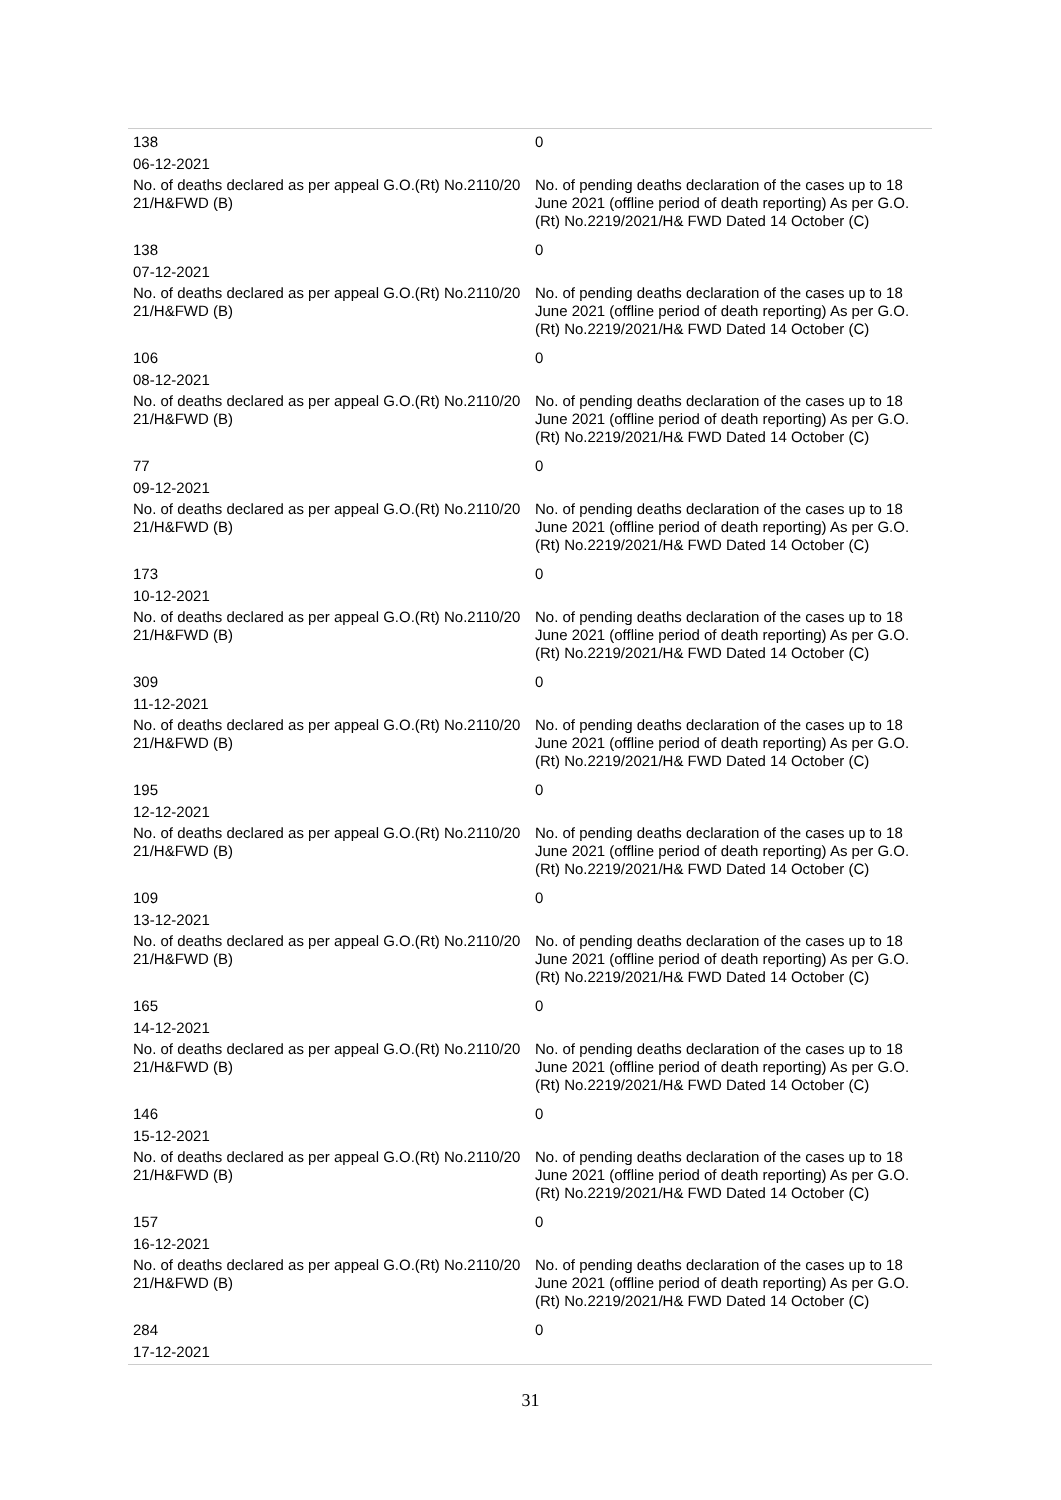138 0
06-12-2021
No. of deaths declared as per appeal G.O.(Rt) No.2110/20 21/H&FWD (B)
No. of pending deaths declaration of the cases up to 18 June 2021 (offline period of death reporting) As per G.O.(Rt) No.2219/2021/H& FWD Dated 14 October (C)
138 0
07-12-2021
No. of deaths declared as per appeal G.O.(Rt) No.2110/20 21/H&FWD (B)
No. of pending deaths declaration of the cases up to 18 June 2021 (offline period of death reporting) As per G.O.(Rt) No.2219/2021/H& FWD Dated 14 October (C)
106 0
08-12-2021
No. of deaths declared as per appeal G.O.(Rt) No.2110/20 21/H&FWD (B)
No. of pending deaths declaration of the cases up to 18 June 2021 (offline period of death reporting) As per G.O.(Rt) No.2219/2021/H& FWD Dated 14 October (C)
77 0
09-12-2021
No. of deaths declared as per appeal G.O.(Rt) No.2110/20 21/H&FWD (B)
No. of pending deaths declaration of the cases up to 18 June 2021 (offline period of death reporting) As per G.O.(Rt) No.2219/2021/H& FWD Dated 14 October (C)
173 0
10-12-2021
No. of deaths declared as per appeal G.O.(Rt) No.2110/20 21/H&FWD (B)
No. of pending deaths declaration of the cases up to 18 June 2021 (offline period of death reporting) As per G.O.(Rt) No.2219/2021/H& FWD Dated 14 October (C)
309 0
11-12-2021
No. of deaths declared as per appeal G.O.(Rt) No.2110/20 21/H&FWD (B)
No. of pending deaths declaration of the cases up to 18 June 2021 (offline period of death reporting) As per G.O.(Rt) No.2219/2021/H& FWD Dated 14 October (C)
195 0
12-12-2021
No. of deaths declared as per appeal G.O.(Rt) No.2110/20 21/H&FWD (B)
No. of pending deaths declaration of the cases up to 18 June 2021 (offline period of death reporting) As per G.O.(Rt) No.2219/2021/H& FWD Dated 14 October (C)
109 0
13-12-2021
No. of deaths declared as per appeal G.O.(Rt) No.2110/20 21/H&FWD (B)
No. of pending deaths declaration of the cases up to 18 June 2021 (offline period of death reporting) As per G.O.(Rt) No.2219/2021/H& FWD Dated 14 October (C)
165 0
14-12-2021
No. of deaths declared as per appeal G.O.(Rt) No.2110/20 21/H&FWD (B)
No. of pending deaths declaration of the cases up to 18 June 2021 (offline period of death reporting) As per G.O.(Rt) No.2219/2021/H& FWD Dated 14 October (C)
146 0
15-12-2021
No. of deaths declared as per appeal G.O.(Rt) No.2110/20 21/H&FWD (B)
No. of pending deaths declaration of the cases up to 18 June 2021 (offline period of death reporting) As per G.O.(Rt) No.2219/2021/H& FWD Dated 14 October (C)
157 0
16-12-2021
No. of deaths declared as per appeal G.O.(Rt) No.2110/20 21/H&FWD (B)
No. of pending deaths declaration of the cases up to 18 June 2021 (offline period of death reporting) As per G.O.(Rt) No.2219/2021/H& FWD Dated 14 October (C)
284 0
17-12-2021
31